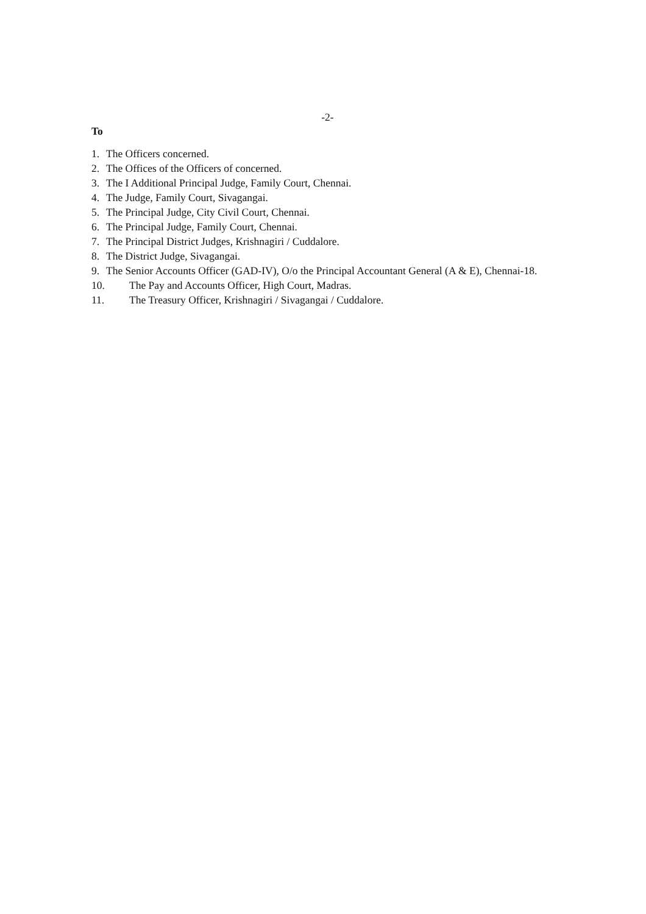-2-
To
1. The Officers concerned.
2. The Offices of the Officers of concerned.
3. The I Additional Principal Judge, Family Court, Chennai.
4. The Judge, Family Court, Sivagangai.
5. The Principal Judge, City Civil Court, Chennai.
6. The Principal Judge, Family Court, Chennai.
7. The Principal District Judges, Krishnagiri / Cuddalore.
8. The District Judge, Sivagangai.
9. The Senior Accounts Officer (GAD-IV), O/o the Principal Accountant General (A & E), Chennai-18.
10. The Pay and Accounts Officer, High Court, Madras.
11. The Treasury Officer, Krishnagiri / Sivagangai / Cuddalore.